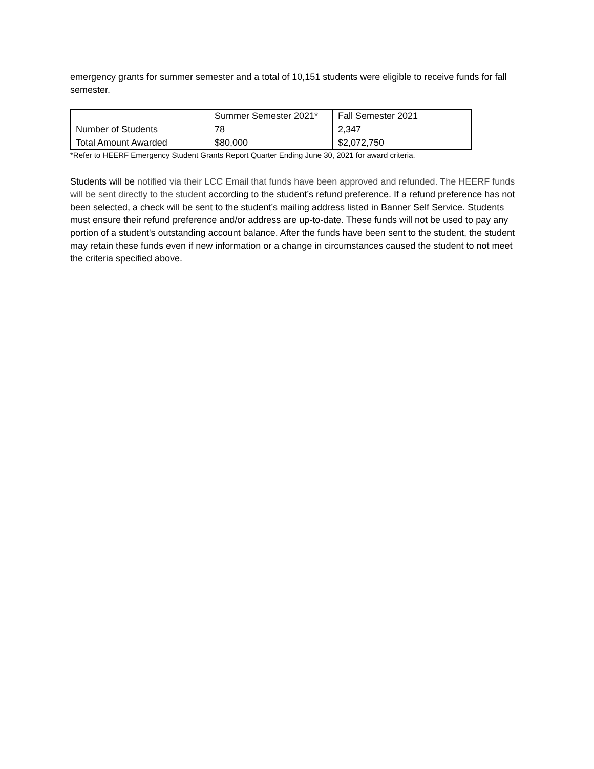emergency grants for summer semester and a total of 10,151 students were eligible to receive funds for fall semester.
| | Summer Semester 2021* | Fall Semester 2021 |
| Number of Students | 78 | 2,347 |
| Total Amount Awarded | $80,000 | $2,072,750 |
*Refer to HEERF Emergency Student Grants Report Quarter Ending June 30, 2021 for award criteria.
Students will be notified via their LCC Email that funds have been approved and refunded. The HEERF funds will be sent directly to the student according to the student’s refund preference. If a refund preference has not been selected, a check will be sent to the student’s mailing address listed in Banner Self Service. Students must ensure their refund preference and/or address are up-to-date. These funds will not be used to pay any portion of a student's outstanding account balance. After the funds have been sent to the student, the student may retain these funds even if new information or a change in circumstances caused the student to not meet the criteria specified above.